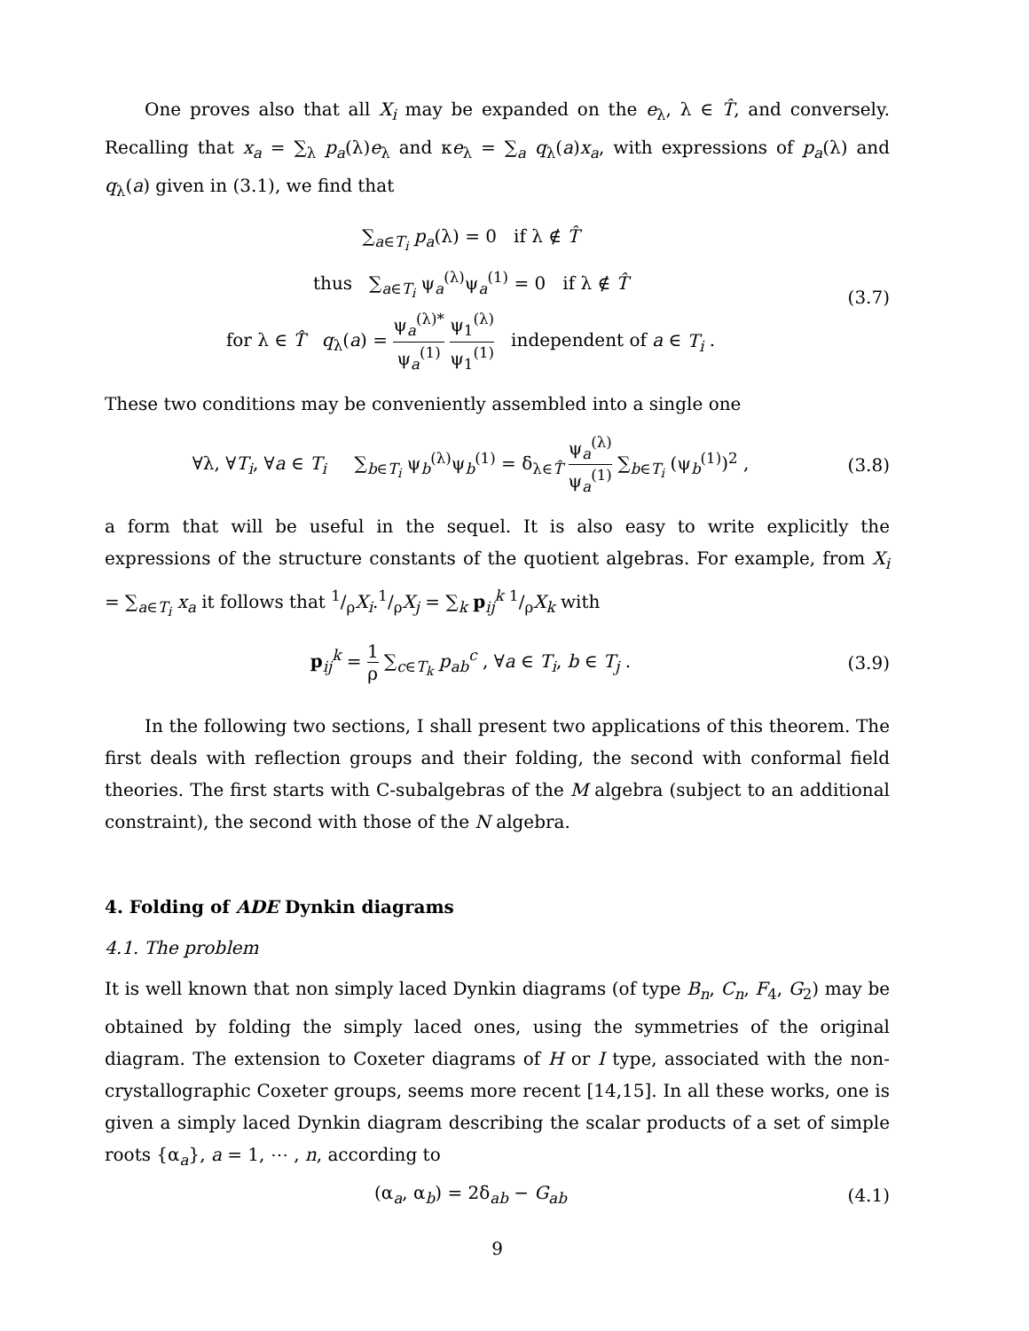One proves also that all X<sub>i</sub> may be expanded on the e<sub>λ</sub>, λ ∈ T̂, and conversely. Recalling that x<sub>a</sub> = ∑<sub>λ</sub> p<sub>a</sub>(λ)e<sub>λ</sub> and κe<sub>λ</sub> = ∑<sub>a</sub> q<sub>λ</sub>(a)x<sub>a</sub>, with expressions of p<sub>a</sub>(λ) and q<sub>λ</sub>(a) given in (3.1), we find that
∑<sub>a∈T<sub>i</sub></sub> p<sub>a</sub>(λ) = 0 if λ ∉ T̂
thus ∑<sub>a∈T<sub>i</sub></sub> ψ<sub>a</sub><sup>(λ)</sup>ψ<sub>a</sub><sup>(1)</sup> = 0 if λ ∉ T̂
for λ ∈ T̂ q<sub>λ</sub>(a) = ψ<sub>a</sub><sup>(λ)*</sup> ψ<sub>a</sub><sup>(1)</sup> ψ<sub>1</sub><sup>(λ)</sup> ψ<sub>1</sub><sup>(1)</sup> independent of a ∈ T<sub>i</sub> .
(3.7)
These two conditions may be conveniently assembled into a single one
∀λ, ∀T<sub>i</sub>, ∀a ∈ T<sub>i</sub> ∑<sub>b∈T<sub>i</sub></sub> ψ<sub>b</sub><sup>(λ)</sup>ψ<sub>b</sub><sup>(1)</sup> = δ<sub>λ∈T̂</sub> ψ<sub>a</sub><sup>(λ)</sup> ψ<sub>a</sub><sup>(1)</sup> ∑<sub>b∈T<sub>i</sub></sub> (ψ<sub>b</sub><sup>(1)</sup>)<sup>2</sup> ,
(3.8)
a form that will be useful in the sequel. It is also easy to write explicitly the expressions of the structure constants of the quotient algebras. For example, from X<sub>i</sub> = ∑<sub>a∈T<sub>i</sub></sub> x<sub>a</sub> it follows that 1/ρX<sub>i</sub>.1/ρX<sub>j</sub> = ∑<sub>k</sub> p<sub>ij</sub><sup>k</sup> 1/ρX<sub>k</sub> with
p<sub>ij</sub><sup>k</sup> = 1 ρ ∑<sub>c∈T<sub>k</sub></sub> p<sub>ab</sub><sup>c</sup> , ∀a ∈ T<sub>i</sub>, b ∈ T<sub>j</sub> .
(3.9)
In the following two sections, I shall present two applications of this theorem. The first deals with reflection groups and their folding, the second with conformal field theories. The first starts with C-subalgebras of the M algebra (subject to an additional constraint), the second with those of the N algebra.
4. Folding of ADE Dynkin diagrams
4.1. The problem
It is well known that non simply laced Dynkin diagrams (of type B<sub>n</sub>, C<sub>n</sub>, F<sub>4</sub>, G<sub>2</sub>) may be obtained by folding the simply laced ones, using the symmetries of the original diagram. The extension to Coxeter diagrams of H or I type, associated with the non-crystallographic Coxeter groups, seems more recent [14,15]. In all these works, one is given a simply laced Dynkin diagram describing the scalar products of a set of simple roots {α<sub>a</sub>}, a = 1, ⋯ , n, according to
(α<sub>a</sub>, α<sub>b</sub>) = 2δ<sub>ab</sub> − G<sub>ab</sub> (4.1)
9